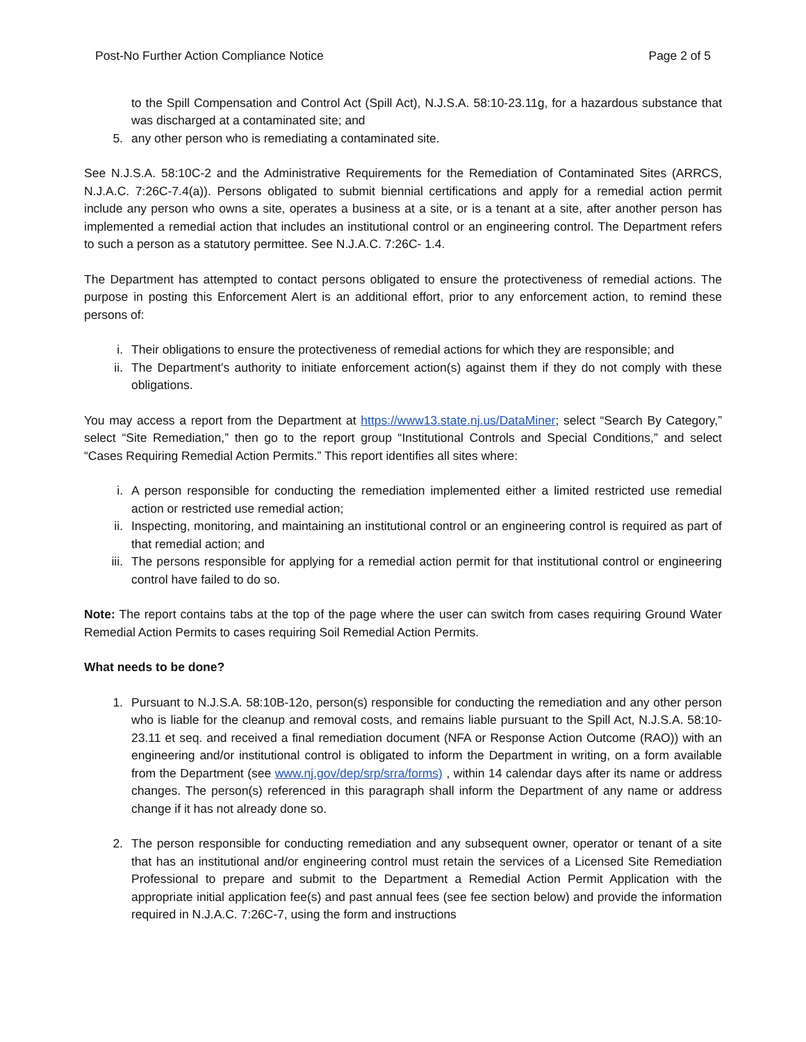Post-No Further Action Compliance Notice Page 2 of 5
to the Spill Compensation and Control Act (Spill Act), N.J.S.A. 58:10-23.11g, for a hazardous substance that was discharged at a contaminated site; and
5. any other person who is remediating a contaminated site.
See N.J.S.A. 58:10C-2 and the Administrative Requirements for the Remediation of Contaminated Sites (ARRCS, N.J.A.C. 7:26C-7.4(a)). Persons obligated to submit biennial certifications and apply for a remedial action permit include any person who owns a site, operates a business at a site, or is a tenant at a site, after another person has implemented a remedial action that includes an institutional control or an engineering control. The Department refers to such a person as a statutory permittee. See N.J.A.C. 7:26C- 1.4.
The Department has attempted to contact persons obligated to ensure the protectiveness of remedial actions. The purpose in posting this Enforcement Alert is an additional effort, prior to any enforcement action, to remind these persons of:
i. Their obligations to ensure the protectiveness of remedial actions for which they are responsible; and
ii. The Department’s authority to initiate enforcement action(s) against them if they do not comply with these obligations.
You may access a report from the Department at https://www13.state.nj.us/DataMiner; select “Search By Category,” select “Site Remediation,” then go to the report group “Institutional Controls and Special Conditions,” and select “Cases Requiring Remedial Action Permits.” This report identifies all sites where:
i. A person responsible for conducting the remediation implemented either a limited restricted use remedial action or restricted use remedial action;
ii. Inspecting, monitoring, and maintaining an institutional control or an engineering control is required as part of that remedial action; and
iii. The persons responsible for applying for a remedial action permit for that institutional control or engineering control have failed to do so.
Note: The report contains tabs at the top of the page where the user can switch from cases requiring Ground Water Remedial Action Permits to cases requiring Soil Remedial Action Permits.
What needs to be done?
1. Pursuant to N.J.S.A. 58:10B-12o, person(s) responsible for conducting the remediation and any other person who is liable for the cleanup and removal costs, and remains liable pursuant to the Spill Act, N.J.S.A. 58:10-23.11 et seq. and received a final remediation document (NFA or Response Action Outcome (RAO)) with an engineering and/or institutional control is obligated to inform the Department in writing, on a form available from the Department (see www.nj.gov/dep/srp/srra/forms) , within 14 calendar days after its name or address changes. The person(s) referenced in this paragraph shall inform the Department of any name or address change if it has not already done so.
2. The person responsible for conducting remediation and any subsequent owner, operator or tenant of a site that has an institutional and/or engineering control must retain the services of a Licensed Site Remediation Professional to prepare and submit to the Department a Remedial Action Permit Application with the appropriate initial application fee(s) and past annual fees (see fee section below) and provide the information required in N.J.A.C. 7:26C-7, using the form and instructions